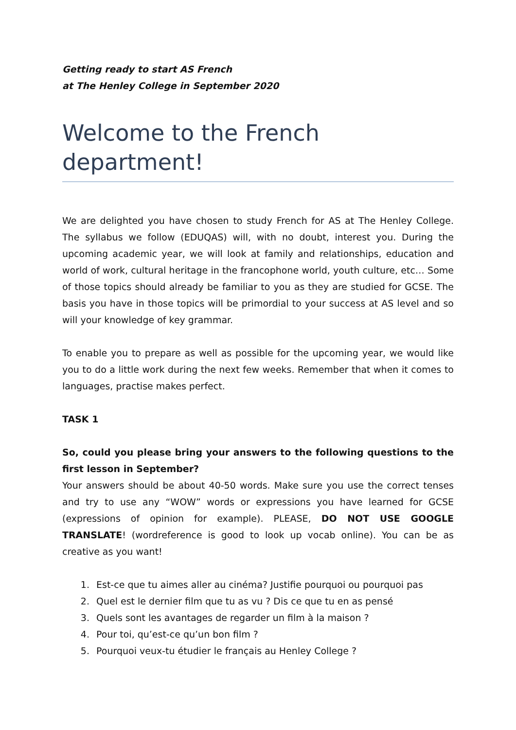Getting ready to start AS French
at The Henley College in September 2020
Welcome to the French department!
We are delighted you have chosen to study French for AS at The Henley College. The syllabus we follow (EDUQAS) will, with no doubt, interest you. During the upcoming academic year, we will look at family and relationships, education and world of work, cultural heritage in the francophone world, youth culture, etc… Some of those topics should already be familiar to you as they are studied for GCSE. The basis you have in those topics will be primordial to your success at AS level and so will your knowledge of key grammar.
To enable you to prepare as well as possible for the upcoming year, we would like you to do a little work during the next few weeks. Remember that when it comes to languages, practise makes perfect.
TASK 1
So, could you please bring your answers to the following questions to the first lesson in September?
Your answers should be about 40-50 words. Make sure you use the correct tenses and try to use any “WOW” words or expressions you have learned for GCSE (expressions of opinion for example). PLEASE, DO NOT USE GOOGLE TRANSLATE! (wordreference is good to look up vocab online). You can be as creative as you want!
1. Est-ce que tu aimes aller au cinéma? Justifie pourquoi ou pourquoi pas
2. Quel est le dernier film que tu as vu ? Dis ce que tu en as pensé
3. Quels sont les avantages de regarder un film à la maison ?
4. Pour toi, qu’est-ce qu’un bon film ?
5. Pourquoi veux-tu étudier le français au Henley College ?